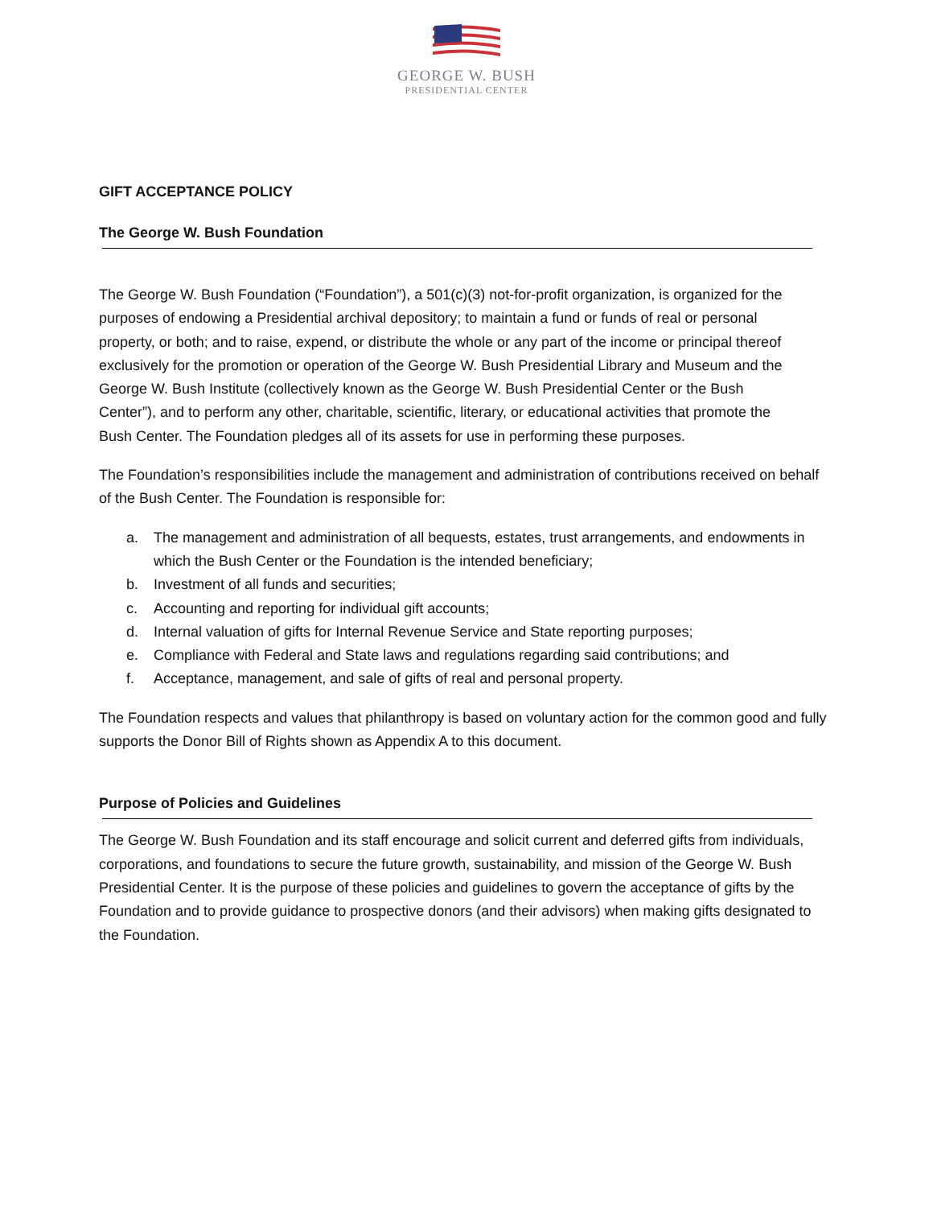GEORGE W. BUSH
PRESIDENTIAL CENTER
GIFT ACCEPTANCE POLICY
The George W. Bush Foundation
The George W. Bush Foundation (“Foundation”), a 501(c)(3) not-for-profit organization, is organized for the purposes of endowing a Presidential archival depository; to maintain a fund or funds of real or personal property, or both; and to raise, expend, or distribute the whole or any part of the income or principal thereof exclusively for the promotion or operation of the George W. Bush Presidential Library and Museum and the George W. Bush Institute (collectively known as the George W. Bush Presidential Center or the Bush Center”), and to perform any other, charitable, scientific, literary, or educational activities that promote the Bush Center. The Foundation pledges all of its assets for use in performing these purposes.
The Foundation’s responsibilities include the management and administration of contributions received on behalf of the Bush Center. The Foundation is responsible for:
a. The management and administration of all bequests, estates, trust arrangements, and endowments in which the Bush Center or the Foundation is the intended beneficiary;
b. Investment of all funds and securities;
c. Accounting and reporting for individual gift accounts;
d. Internal valuation of gifts for Internal Revenue Service and State reporting purposes;
e. Compliance with Federal and State laws and regulations regarding said contributions; and
f. Acceptance, management, and sale of gifts of real and personal property.
The Foundation respects and values that philanthropy is based on voluntary action for the common good and fully supports the Donor Bill of Rights shown as Appendix A to this document.
Purpose of Policies and Guidelines
The George W. Bush Foundation and its staff encourage and solicit current and deferred gifts from individuals, corporations, and foundations to secure the future growth, sustainability, and mission of the George W. Bush Presidential Center. It is the purpose of these policies and guidelines to govern the acceptance of gifts by the Foundation and to provide guidance to prospective donors (and their advisors) when making gifts designated to the Foundation.